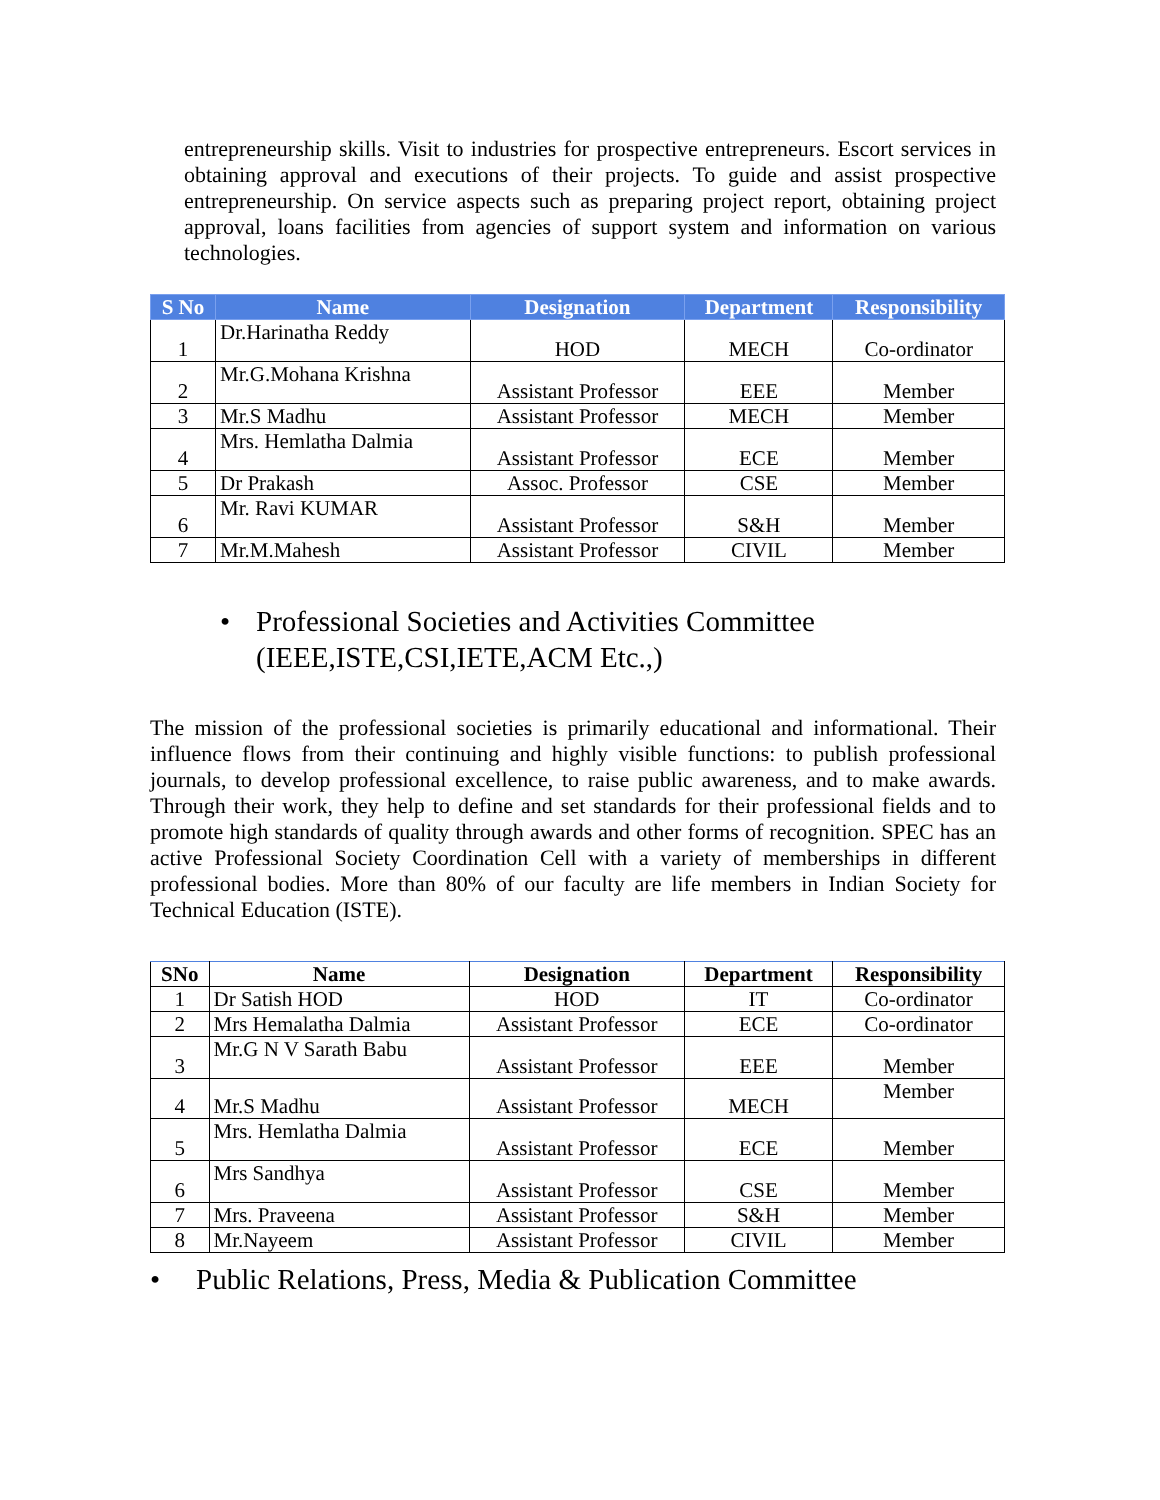entrepreneurship skills. Visit to industries for prospective entrepreneurs. Escort services in obtaining approval and executions of their projects. To guide and assist prospective entrepreneurship. On service aspects such as preparing project report, obtaining project approval, loans facilities from agencies of support system and information on various technologies.
| S No | Name | Designation | Department | Responsibility |
| --- | --- | --- | --- | --- |
| 1 | Dr.Harinatha Reddy | HOD | MECH | Co-ordinator |
| 2 | Mr.G.Mohana Krishna | Assistant Professor | EEE | Member |
| 3 | Mr.S Madhu | Assistant Professor | MECH | Member |
| 4 | Mrs. Hemlatha Dalmia | Assistant Professor | ECE | Member |
| 5 | Dr Prakash | Assoc. Professor | CSE | Member |
| 6 | Mr. Ravi KUMAR | Assistant Professor | S&H | Member |
| 7 | Mr.M.Mahesh | Assistant Professor | CIVIL | Member |
• Professional Societies and Activities Committee
(IEEE,ISTE,CSI,IETE,ACM Etc.,)
The mission of the professional societies is primarily educational and informational. Their influence flows from their continuing and highly visible functions: to publish professional journals, to develop professional excellence, to raise public awareness, and to make awards. Through their work, they help to define and set standards for their professional fields and to promote high standards of quality through awards and other forms of recognition. SPEC has an active Professional Society Coordination Cell with a variety of memberships in different professional bodies. More than 80% of our faculty are life members in Indian Society for Technical Education (ISTE).
| SNo | Name | Designation | Department | Responsibility |
| --- | --- | --- | --- | --- |
| 1 | Dr Satish HOD | HOD | IT | Co-ordinator |
| 2 | Mrs Hemalatha Dalmia | Assistant Professor | ECE | Co-ordinator |
| 3 | Mr.G N V Sarath Babu | Assistant Professor | EEE | Member |
| 4 | Mr.S Madhu | Assistant Professor | MECH | Member |
| 5 | Mrs. Hemlatha Dalmia | Assistant Professor | ECE | Member |
| 6 | Mrs Sandhya | Assistant Professor | CSE | Member |
| 7 | Mrs. Praveena | Assistant Professor | S&H | Member |
| 8 | Mr.Nayeem | Assistant Professor | CIVIL | Member |
• Public Relations, Press, Media & Publication Committee